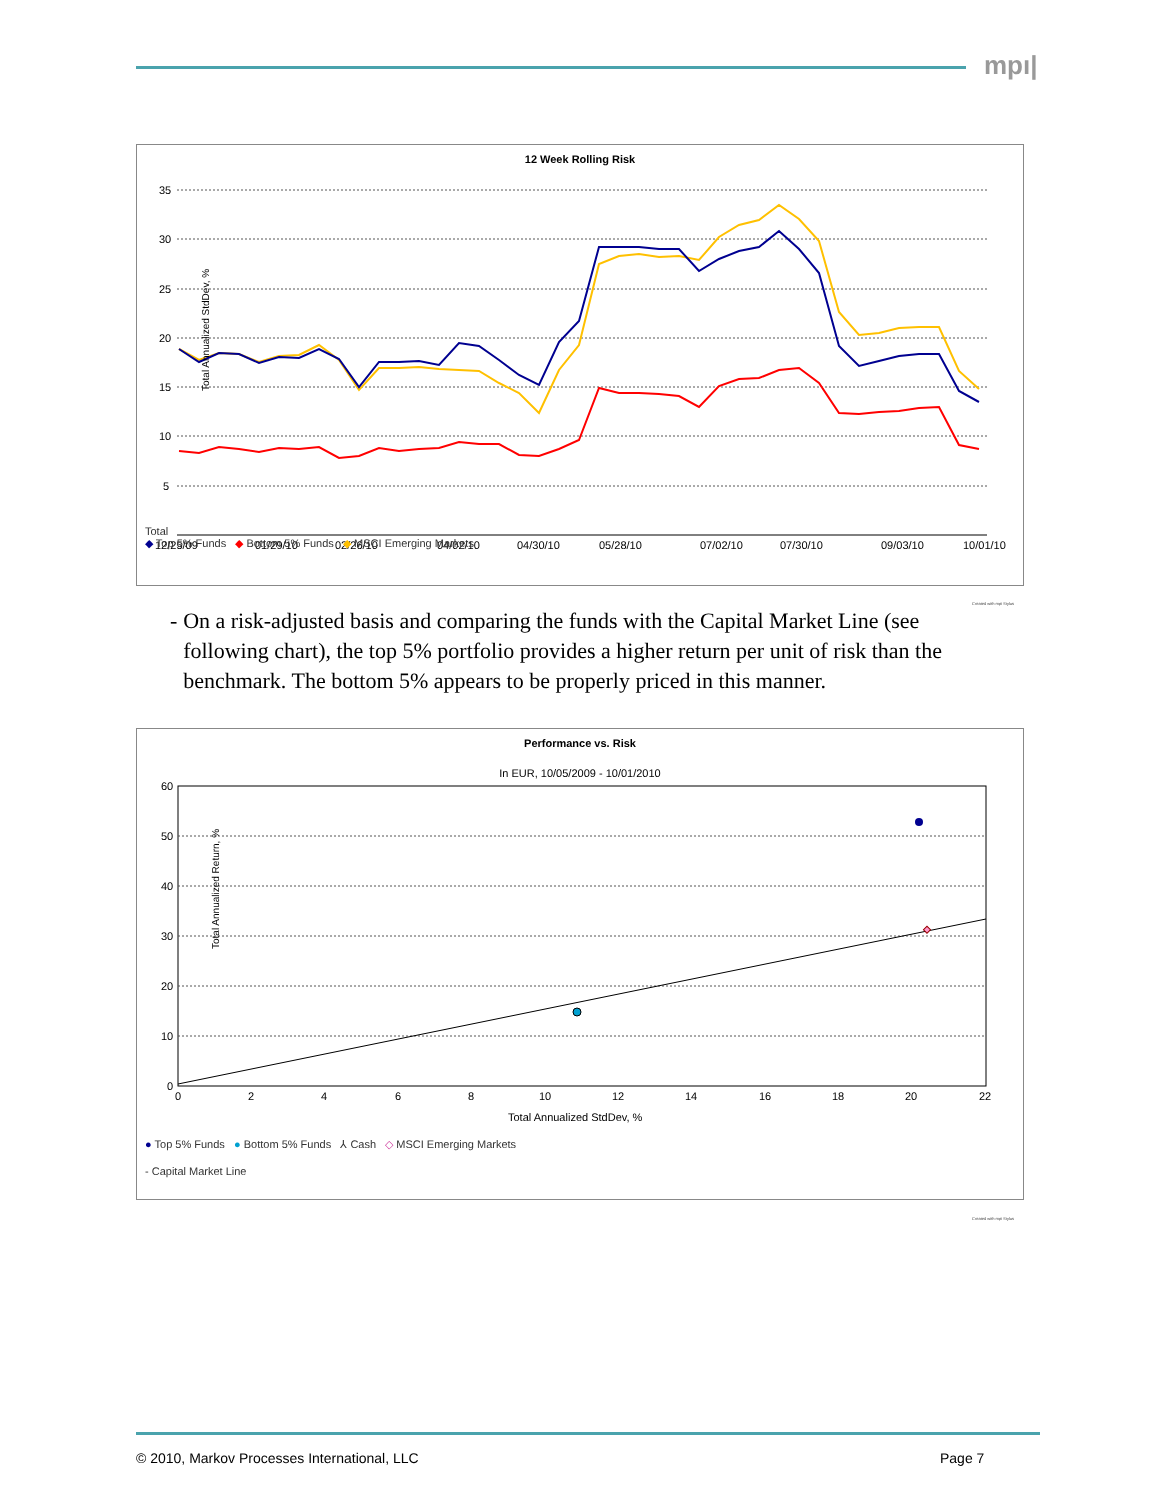mpı|
12 Week Rolling Risk
35
30
25
20
15
10
5
12/25/09
01/29/10
02/26/10
04/02/10
04/30/10
05/28/10
07/02/10
07/30/10
09/03/10
10/01/10
Total Annualized StdDev, %
Total
◆ Top 5% Funds ◆ Bottom 5% Funds ◆ MSCI Emerging Markets
Created with mpi Stylus
- On a risk-adjusted basis and comparing the funds with the Capital Market Line (see following chart), the top 5% portfolio provides a higher return per unit of risk than the benchmark. The bottom 5% appears to be properly priced in this manner.
Performance vs. Risk
In EUR, 10/05/2009 - 10/01/2010
60
50
40
30
20
10
0
0
2
4
6
8
10
12
14
16
18
20
22
Total Annualized StdDev, %
Total Annualized Return, %
● Top 5% Funds ● Bottom 5% Funds ⅄ Cash ◇ MSCI Emerging Markets
- Capital Market Line
Created with mpi Stylus
© 2010, Markov Processes International, LLC
Page 7